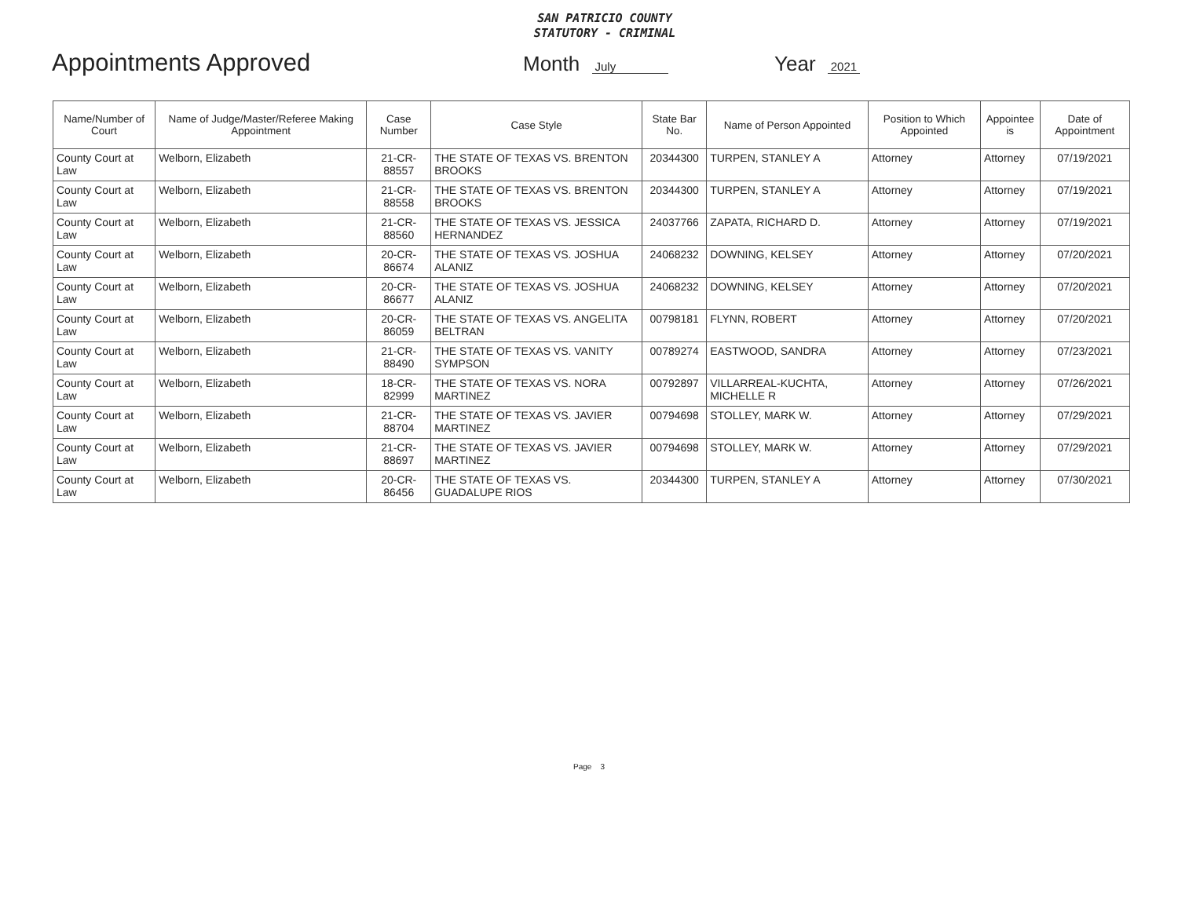SAN PATRICIO COUNTY
STATUTORY - CRIMINAL
Appointments Approved
Month July
Year 2021
| Name/Number of Court | Name of Judge/Master/Referee Making Appointment | Case Number | Case Style | State Bar No. | Name of Person Appointed | Position to Which Appointed | Appointee is | Date of Appointment |
| --- | --- | --- | --- | --- | --- | --- | --- | --- |
| County Court at Law | Welborn, Elizabeth | 21-CR-88557 | THE STATE OF TEXAS VS. BRENTON BROOKS | 20344300 | TURPEN, STANLEY A | Attorney | Attorney | 07/19/2021 |
| County Court at Law | Welborn, Elizabeth | 21-CR-88558 | THE STATE OF TEXAS VS. BRENTON BROOKS | 20344300 | TURPEN, STANLEY A | Attorney | Attorney | 07/19/2021 |
| County Court at Law | Welborn, Elizabeth | 21-CR-88560 | THE STATE OF TEXAS VS. JESSICA HERNANDEZ | 24037766 | ZAPATA, RICHARD D. | Attorney | Attorney | 07/19/2021 |
| County Court at Law | Welborn, Elizabeth | 20-CR-86674 | THE STATE OF TEXAS VS. JOSHUA ALANIZ | 24068232 | DOWNING, KELSEY | Attorney | Attorney | 07/20/2021 |
| County Court at Law | Welborn, Elizabeth | 20-CR-86677 | THE STATE OF TEXAS VS. JOSHUA ALANIZ | 24068232 | DOWNING, KELSEY | Attorney | Attorney | 07/20/2021 |
| County Court at Law | Welborn, Elizabeth | 20-CR-86059 | THE STATE OF TEXAS VS. ANGELITA BELTRAN | 00798181 | FLYNN, ROBERT | Attorney | Attorney | 07/20/2021 |
| County Court at Law | Welborn, Elizabeth | 21-CR-88490 | THE STATE OF TEXAS VS. VANITY SYMPSON | 00789274 | EASTWOOD, SANDRA | Attorney | Attorney | 07/23/2021 |
| County Court at Law | Welborn, Elizabeth | 18-CR-82999 | THE STATE OF TEXAS VS. NORA MARTINEZ | 00792897 | VILLARREAL-KUCHTA, MICHELLE R | Attorney | Attorney | 07/26/2021 |
| County Court at Law | Welborn, Elizabeth | 21-CR-88704 | THE STATE OF TEXAS VS. JAVIER MARTINEZ | 00794698 | STOLLEY, MARK W. | Attorney | Attorney | 07/29/2021 |
| County Court at Law | Welborn, Elizabeth | 21-CR-88697 | THE STATE OF TEXAS VS. JAVIER MARTINEZ | 00794698 | STOLLEY, MARK W. | Attorney | Attorney | 07/29/2021 |
| County Court at Law | Welborn, Elizabeth | 20-CR-86456 | THE STATE OF TEXAS VS. GUADALUPE RIOS | 20344300 | TURPEN, STANLEY A | Attorney | Attorney | 07/30/2021 |
Page 3